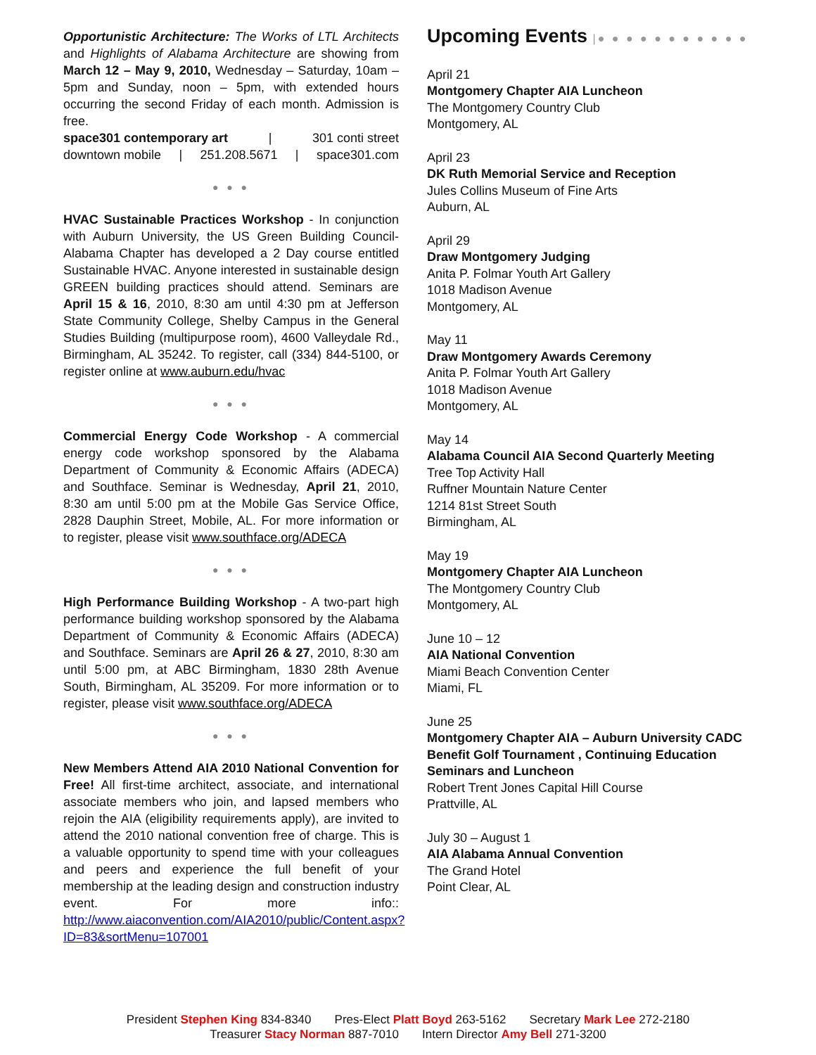Opportunistic Architecture: The Works of LTL Architects and Highlights of Alabama Architecture are showing from March 12 – May 9, 2010, Wednesday – Saturday, 10am – 5pm and Sunday, noon – 5pm, with extended hours occurring the second Friday of each month. Admission is free.
space301 contemporary art | 301 conti street
downtown mobile | 251.208.5671 | space301.com
● ● ●
HVAC Sustainable Practices Workshop - In conjunction with Auburn University, the US Green Building Council-Alabama Chapter has developed a 2 Day course entitled Sustainable HVAC. Anyone interested in sustainable design GREEN building practices should attend. Seminars are April 15 & 16, 2010, 8:30 am until 4:30 pm at Jefferson State Community College, Shelby Campus in the General Studies Building (multipurpose room), 4600 Valleydale Rd., Birmingham, AL 35242. To register, call (334) 844-5100, or register online at www.auburn.edu/hvac
● ● ●
Commercial Energy Code Workshop - A commercial energy code workshop sponsored by the Alabama Department of Community & Economic Affairs (ADECA) and Southface. Seminar is Wednesday, April 21, 2010, 8:30 am until 5:00 pm at the Mobile Gas Service Office, 2828 Dauphin Street, Mobile, AL. For more information or to register, please visit www.southface.org/ADECA
● ● ●
High Performance Building Workshop - A two-part high performance building workshop sponsored by the Alabama Department of Community & Economic Affairs (ADECA) and Southface. Seminars are April 26 & 27, 2010, 8:30 am until 5:00 pm, at ABC Birmingham, 1830 28th Avenue South, Birmingham, AL 35209. For more information or to register, please visit www.southface.org/ADECA
● ● ●
New Members Attend AIA 2010 National Convention for Free! All first-time architect, associate, and international associate members who join, and lapsed members who rejoin the AIA (eligibility requirements apply), are invited to attend the 2010 national convention free of charge. This is a valuable opportunity to spend time with your colleagues and peers and experience the full benefit of your membership at the leading design and construction industry event. For more info:: http://www.aiaconvention.com/AIA2010/public/Content.aspx?ID=83&sortMenu=107001
Upcoming Events |● ● ● ● ● ● ● ● ● ● ●
April 21
Montgomery Chapter AIA Luncheon
The Montgomery Country Club
Montgomery, AL
April 23
DK Ruth Memorial Service and Reception
Jules Collins Museum of Fine Arts
Auburn, AL
April 29
Draw Montgomery Judging
Anita P. Folmar Youth Art Gallery
1018 Madison Avenue
Montgomery, AL
May 11
Draw Montgomery Awards Ceremony
Anita P. Folmar Youth Art Gallery
1018 Madison Avenue
Montgomery, AL
May 14
Alabama Council AIA Second Quarterly Meeting
Tree Top Activity Hall
Ruffner Mountain Nature Center
1214 81st Street South
Birmingham, AL
May 19
Montgomery Chapter AIA Luncheon
The Montgomery Country Club
Montgomery, AL
June 10 – 12
AIA National Convention
Miami Beach Convention Center
Miami, FL
June 25
Montgomery Chapter AIA – Auburn University CADC Benefit Golf Tournament , Continuing Education Seminars and Luncheon
Robert Trent Jones Capital Hill Course
Prattville, AL
July 30 – August 1
AIA Alabama Annual Convention
The Grand Hotel
Point Clear, AL
President Stephen King 834-8340 Pres-Elect Platt Boyd 263-5162 Secretary Mark Lee 272-2180
Treasurer Stacy Norman 887-7010 Intern Director Amy Bell 271-3200